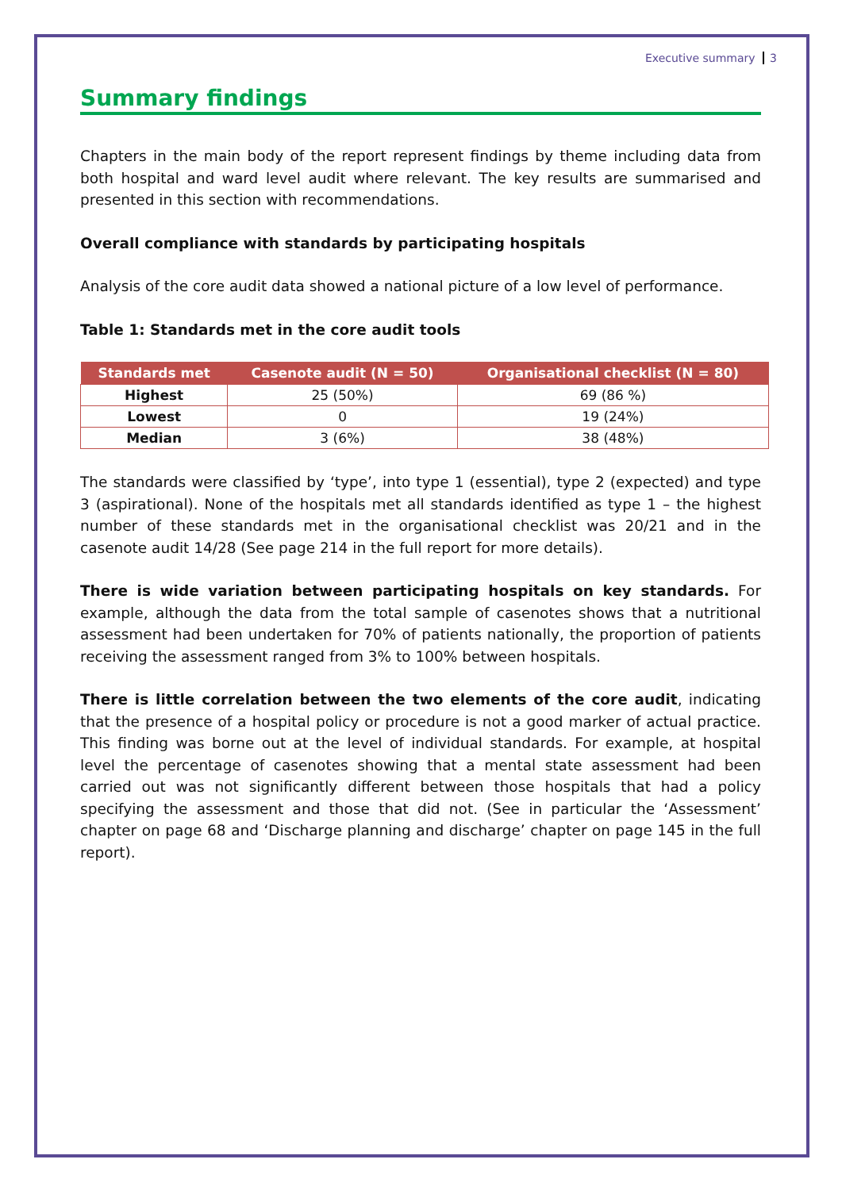Executive summary 3
Summary findings
Chapters in the main body of the report represent findings by theme including data from both hospital and ward level audit where relevant. The key results are summarised and presented in this section with recommendations.
Overall compliance with standards by participating hospitals
Analysis of the core audit data showed a national picture of a low level of performance.
Table 1: Standards met in the core audit tools
| Standards met | Casenote audit (N = 50) | Organisational checklist (N = 80) |
| --- | --- | --- |
| Highest | 25 (50%) | 69 (86 %) |
| Lowest | 0 | 19 (24%) |
| Median | 3 (6%) | 38 (48%) |
The standards were classified by ‘type’, into type 1 (essential), type 2 (expected) and type 3 (aspirational). None of the hospitals met all standards identified as type 1 – the highest number of these standards met in the organisational checklist was 20/21 and in the casenote audit 14/28 (See page 214 in the full report for more details).
There is wide variation between participating hospitals on key standards. For example, although the data from the total sample of casenotes shows that a nutritional assessment had been undertaken for 70% of patients nationally, the proportion of patients receiving the assessment ranged from 3% to 100% between hospitals.
There is little correlation between the two elements of the core audit, indicating that the presence of a hospital policy or procedure is not a good marker of actual practice. This finding was borne out at the level of individual standards. For example, at hospital level the percentage of casenotes showing that a mental state assessment had been carried out was not significantly different between those hospitals that had a policy specifying the assessment and those that did not. (See in particular the ‘Assessment’ chapter on page 68 and ‘Discharge planning and discharge’ chapter on page 145 in the full report).